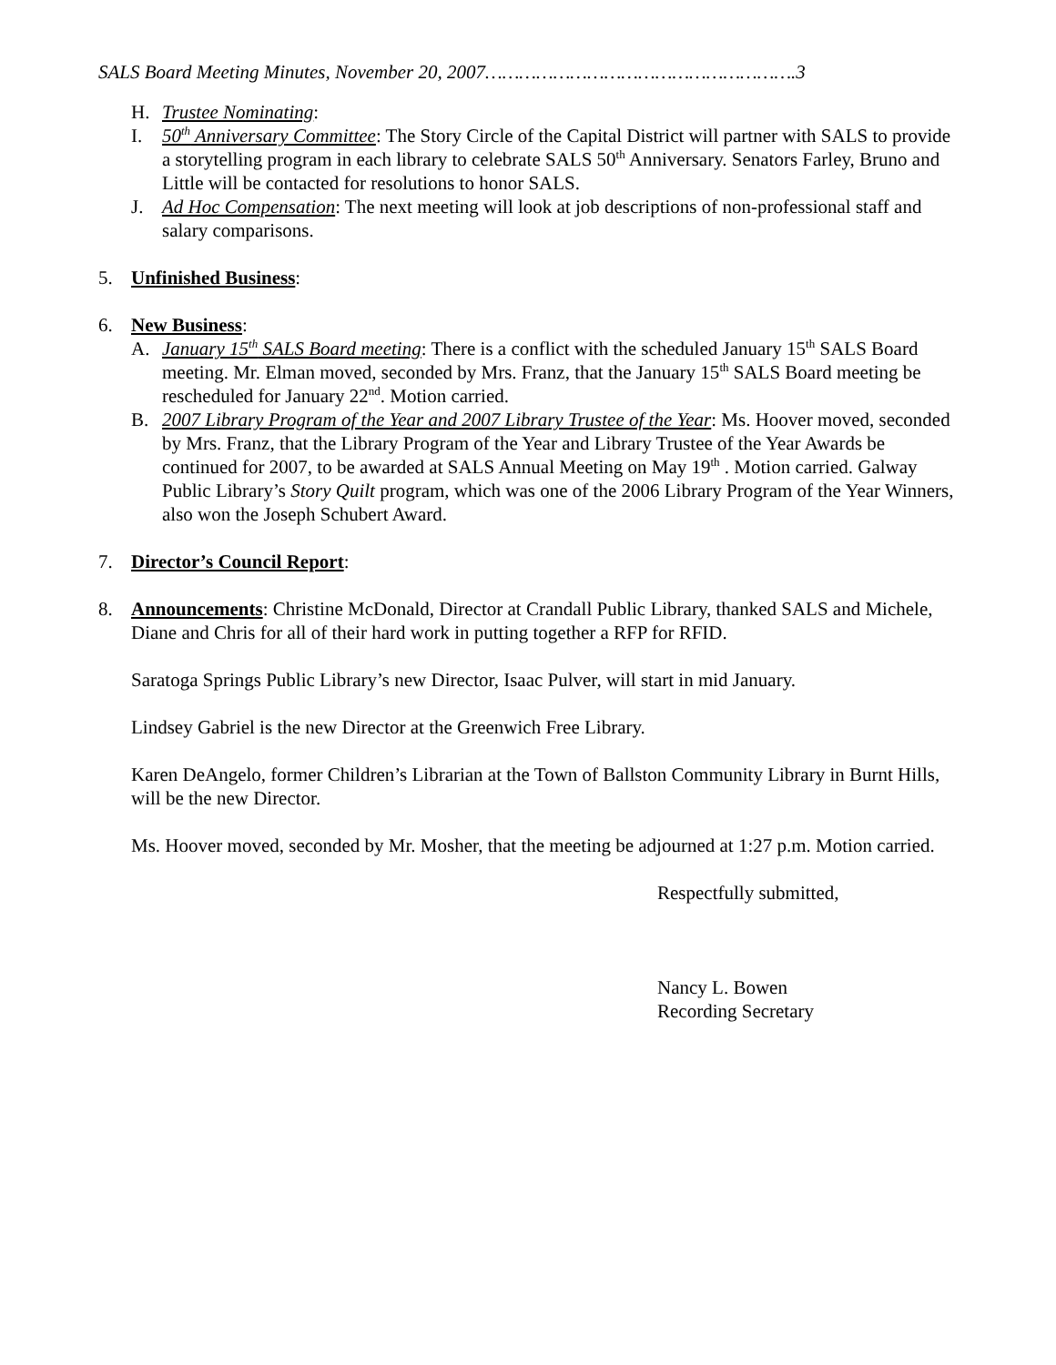SALS Board Meeting Minutes, November 20, 2007……………………………………………….3
H. Trustee Nominating:
I. 50<sup>th</sup> Anniversary Committee: The Story Circle of the Capital District will partner with SALS to provide a storytelling program in each library to celebrate SALS 50<sup>th</sup> Anniversary. Senators Farley, Bruno and Little will be contacted for resolutions to honor SALS.
J. Ad Hoc Compensation: The next meeting will look at job descriptions of non-professional staff and salary comparisons.
5. Unfinished Business:
6. New Business:
A. January 15<sup>th</sup> SALS Board meeting: There is a conflict with the scheduled January 15<sup>th</sup> SALS Board meeting. Mr. Elman moved, seconded by Mrs. Franz, that the January 15<sup>th</sup> SALS Board meeting be rescheduled for January 22<sup>nd</sup>. Motion carried.
B. 2007 Library Program of the Year and 2007 Library Trustee of the Year: Ms. Hoover moved, seconded by Mrs. Franz, that the Library Program of the Year and Library Trustee of the Year Awards be continued for 2007, to be awarded at SALS Annual Meeting on May 19<sup>th</sup> . Motion carried. Galway Public Library’s Story Quilt program, which was one of the 2006 Library Program of the Year Winners, also won the Joseph Schubert Award.
7. Director’s Council Report:
8. Announcements: Christine McDonald, Director at Crandall Public Library, thanked SALS and Michele, Diane and Chris for all of their hard work in putting together a RFP for RFID.
Saratoga Springs Public Library’s new Director, Isaac Pulver, will start in mid January.
Lindsey Gabriel is the new Director at the Greenwich Free Library.
Karen DeAngelo, former Children’s Librarian at the Town of Ballston Community Library in Burnt Hills, will be the new Director.
Ms. Hoover moved, seconded by Mr. Mosher, that the meeting be adjourned at 1:27 p.m. Motion carried.
Respectfully submitted,
Nancy L. Bowen
Recording Secretary